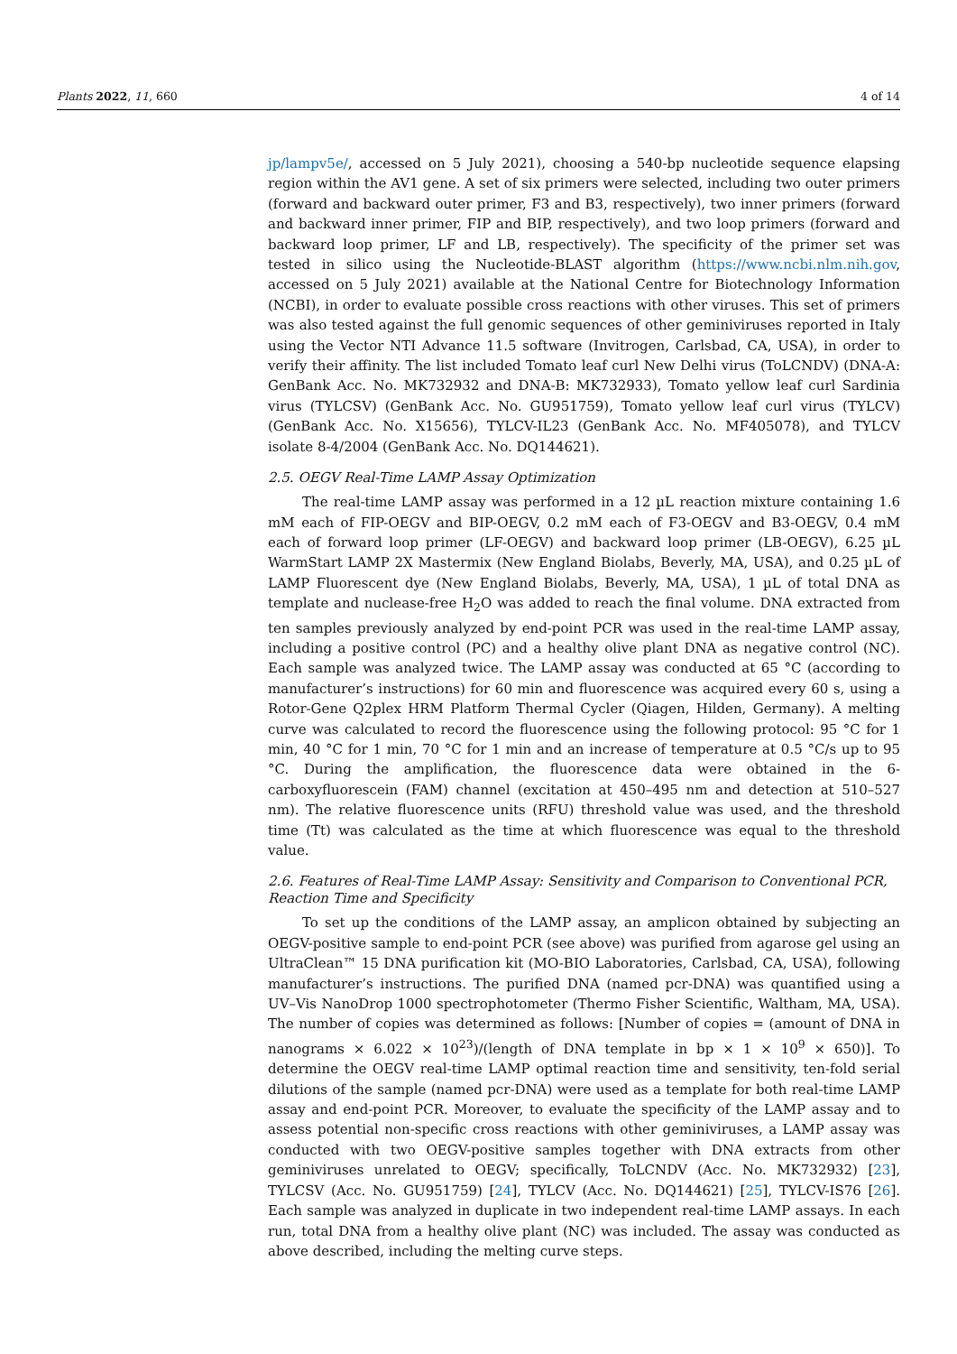Plants 2022, 11, 660 4 of 14
jp/lampv5e/, accessed on 5 July 2021), choosing a 540-bp nucleotide sequence elapsing region within the AV1 gene. A set of six primers were selected, including two outer primers (forward and backward outer primer, F3 and B3, respectively), two inner primers (forward and backward inner primer, FIP and BIP, respectively), and two loop primers (forward and backward loop primer, LF and LB, respectively). The specificity of the primer set was tested in silico using the Nucleotide-BLAST algorithm (https://www.ncbi.nlm.nih.gov, accessed on 5 July 2021) available at the National Centre for Biotechnology Information (NCBI), in order to evaluate possible cross reactions with other viruses. This set of primers was also tested against the full genomic sequences of other geminiviruses reported in Italy using the Vector NTI Advance 11.5 software (Invitrogen, Carlsbad, CA, USA), in order to verify their affinity. The list included Tomato leaf curl New Delhi virus (ToLCNDV) (DNA-A: GenBank Acc. No. MK732932 and DNA-B: MK732933), Tomato yellow leaf curl Sardinia virus (TYLCSV) (GenBank Acc. No. GU951759), Tomato yellow leaf curl virus (TYLCV) (GenBank Acc. No. X15656), TYLCV-IL23 (GenBank Acc. No. MF405078), and TYLCV isolate 8-4/2004 (GenBank Acc. No. DQ144621).
2.5. OEGV Real-Time LAMP Assay Optimization
The real-time LAMP assay was performed in a 12 µL reaction mixture containing 1.6 mM each of FIP-OEGV and BIP-OEGV, 0.2 mM each of F3-OEGV and B3-OEGV, 0.4 mM each of forward loop primer (LF-OEGV) and backward loop primer (LB-OEGV), 6.25 µL WarmStart LAMP 2X Mastermix (New England Biolabs, Beverly, MA, USA), and 0.25 µL of LAMP Fluorescent dye (New England Biolabs, Beverly, MA, USA), 1 µL of total DNA as template and nuclease-free H<sub>2</sub>O was added to reach the final volume. DNA extracted from ten samples previously analyzed by end-point PCR was used in the real-time LAMP assay, including a positive control (PC) and a healthy olive plant DNA as negative control (NC). Each sample was analyzed twice. The LAMP assay was conducted at 65 °C (according to manufacturer’s instructions) for 60 min and fluorescence was acquired every 60 s, using a Rotor-Gene Q2plex HRM Platform Thermal Cycler (Qiagen, Hilden, Germany). A melting curve was calculated to record the fluorescence using the following protocol: 95 °C for 1 min, 40 °C for 1 min, 70 °C for 1 min and an increase of temperature at 0.5 °C/s up to 95 °C. During the amplification, the fluorescence data were obtained in the 6-carboxyfluorescein (FAM) channel (excitation at 450–495 nm and detection at 510–527 nm). The relative fluorescence units (RFU) threshold value was used, and the threshold time (Tt) was calculated as the time at which fluorescence was equal to the threshold value.
2.6. Features of Real-Time LAMP Assay: Sensitivity and Comparison to Conventional PCR, Reaction Time and Specificity
To set up the conditions of the LAMP assay, an amplicon obtained by subjecting an OEGV-positive sample to end-point PCR (see above) was purified from agarose gel using an UltraClean™ 15 DNA purification kit (MO-BIO Laboratories, Carlsbad, CA, USA), following manufacturer’s instructions. The purified DNA (named pcr-DNA) was quantified using a UV–Vis NanoDrop 1000 spectrophotometer (Thermo Fisher Scientific, Waltham, MA, USA). The number of copies was determined as follows: [Number of copies = (amount of DNA in nanograms × 6.022 × 10<sup>23</sup>)/(length of DNA template in bp × 1 × 10<sup>9</sup> × 650)]. To determine the OEGV real-time LAMP optimal reaction time and sensitivity, ten-fold serial dilutions of the sample (named pcr-DNA) were used as a template for both real-time LAMP assay and end-point PCR. Moreover, to evaluate the specificity of the LAMP assay and to assess potential non-specific cross reactions with other geminiviruses, a LAMP assay was conducted with two OEGV-positive samples together with DNA extracts from other geminiviruses unrelated to OEGV; specifically, ToLCNDV (Acc. No. MK732932) [23], TYLCSV (Acc. No. GU951759) [24], TYLCV (Acc. No. DQ144621) [25], TYLCV-IS76 [26]. Each sample was analyzed in duplicate in two independent real-time LAMP assays. In each run, total DNA from a healthy olive plant (NC) was included. The assay was conducted as above described, including the melting curve steps.